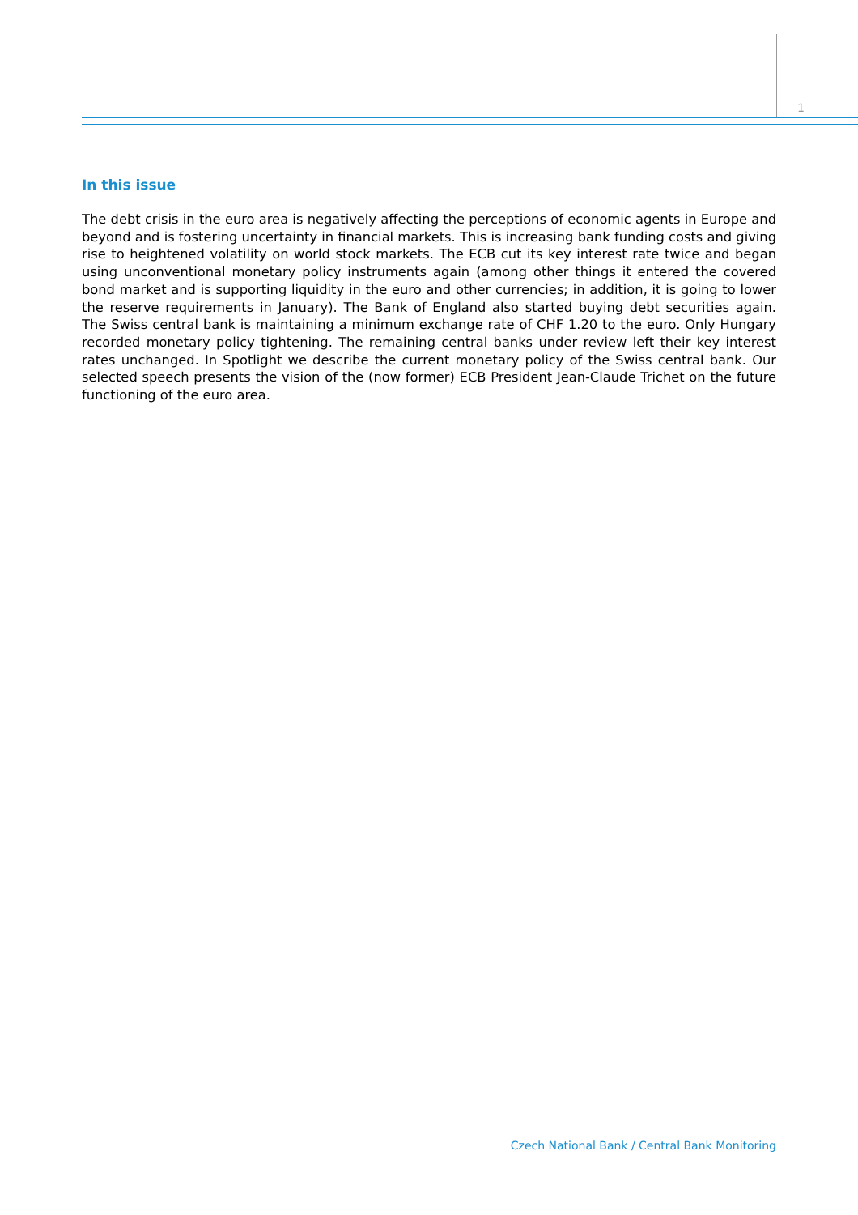1
In this issue
The debt crisis in the euro area is negatively affecting the perceptions of economic agents in Europe and beyond and is fostering uncertainty in financial markets. This is increasing bank funding costs and giving rise to heightened volatility on world stock markets. The ECB cut its key interest rate twice and began using unconventional monetary policy instruments again (among other things it entered the covered bond market and is supporting liquidity in the euro and other currencies; in addition, it is going to lower the reserve requirements in January). The Bank of England also started buying debt securities again. The Swiss central bank is maintaining a minimum exchange rate of CHF 1.20 to the euro. Only Hungary recorded monetary policy tightening. The remaining central banks under review left their key interest rates unchanged. In Spotlight we describe the current monetary policy of the Swiss central bank. Our selected speech presents the vision of the (now former) ECB President Jean-Claude Trichet on the future functioning of the euro area.
Czech National Bank / Central Bank Monitoring